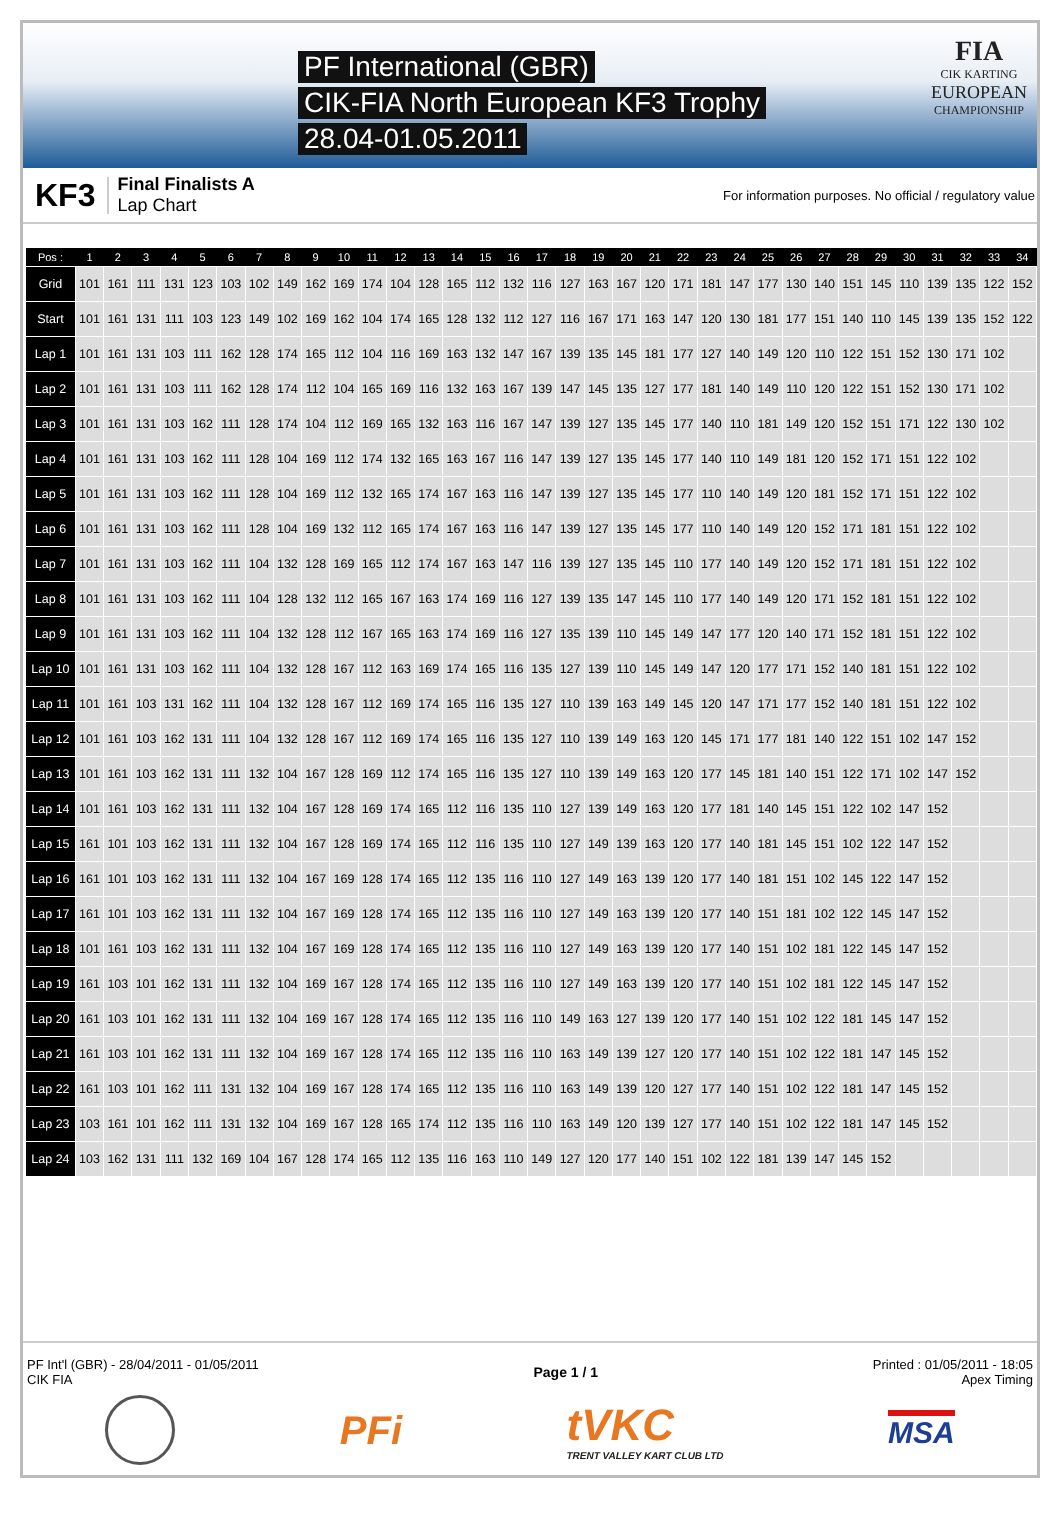PF International (GBR)
CIK-FIA North European KF3 Trophy
28.04-01.05.2011
FIA
CIK KARTING
EUROPEAN
CHAMPIONSHIP
KF3
Final Finalists A
Lap Chart
For information purposes. No official / regulatory value
| Pos : | 1 | 2 | 3 | 4 | 5 | 6 | 7 | 8 | 9 | 10 | 11 | 12 | 13 | 14 | 15 | 16 | 17 | 18 | 19 | 20 | 21 | 22 | 23 | 24 | 25 | 26 | 27 | 28 | 29 | 30 | 31 | 32 | 33 | 34 |
| --- | --- | --- | --- | --- | --- | --- | --- | --- | --- | --- | --- | --- | --- | --- | --- | --- | --- | --- | --- | --- | --- | --- | --- | --- | --- | --- | --- | --- | --- | --- | --- | --- | --- | --- |
| Grid | 101 | 161 | 111 | 131 | 123 | 103 | 102 | 149 | 162 | 169 | 174 | 104 | 128 | 165 | 112 | 132 | 116 | 127 | 163 | 167 | 120 | 171 | 181 | 147 | 177 | 130 | 140 | 151 | 145 | 110 | 139 | 135 | 122 | 152 |
| Start | 101 | 161 | 131 | 111 | 103 | 123 | 149 | 102 | 169 | 162 | 104 | 174 | 165 | 128 | 132 | 112 | 127 | 116 | 167 | 171 | 163 | 147 | 120 | 130 | 181 | 177 | 151 | 140 | 110 | 145 | 139 | 135 | 152 | 122 |
| Lap 1 | 101 | 161 | 131 | 103 | 111 | 162 | 128 | 174 | 165 | 112 | 104 | 116 | 169 | 163 | 132 | 147 | 167 | 139 | 135 | 145 | 181 | 177 | 127 | 140 | 149 | 120 | 110 | 122 | 151 | 152 | 130 | 171 | 102 | |
| Lap 2 | 101 | 161 | 131 | 103 | 111 | 162 | 128 | 174 | 112 | 104 | 165 | 169 | 116 | 132 | 163 | 167 | 139 | 147 | 145 | 135 | 127 | 177 | 181 | 140 | 149 | 110 | 120 | 122 | 151 | 152 | 130 | 171 | 102 | |
| Lap 3 | 101 | 161 | 131 | 103 | 162 | 111 | 128 | 174 | 104 | 112 | 169 | 165 | 132 | 163 | 116 | 167 | 147 | 139 | 127 | 135 | 145 | 177 | 140 | 110 | 181 | 149 | 120 | 152 | 151 | 171 | 122 | 130 | 102 | |
| Lap 4 | 101 | 161 | 131 | 103 | 162 | 111 | 128 | 104 | 169 | 112 | 174 | 132 | 165 | 163 | 167 | 116 | 147 | 139 | 127 | 135 | 145 | 177 | 140 | 110 | 149 | 181 | 120 | 152 | 171 | 151 | 122 | 102 | | |
| Lap 5 | 101 | 161 | 131 | 103 | 162 | 111 | 128 | 104 | 169 | 112 | 132 | 165 | 174 | 167 | 163 | 116 | 147 | 139 | 127 | 135 | 145 | 177 | 110 | 140 | 149 | 120 | 181 | 152 | 171 | 151 | 122 | 102 | | |
| Lap 6 | 101 | 161 | 131 | 103 | 162 | 111 | 128 | 104 | 169 | 132 | 112 | 165 | 174 | 167 | 163 | 116 | 147 | 139 | 127 | 135 | 145 | 177 | 110 | 140 | 149 | 120 | 152 | 171 | 181 | 151 | 122 | 102 | | |
| Lap 7 | 101 | 161 | 131 | 103 | 162 | 111 | 104 | 132 | 128 | 169 | 165 | 112 | 174 | 167 | 163 | 147 | 116 | 139 | 127 | 135 | 145 | 110 | 177 | 140 | 149 | 120 | 152 | 171 | 181 | 151 | 122 | 102 | | |
| Lap 8 | 101 | 161 | 131 | 103 | 162 | 111 | 104 | 128 | 132 | 112 | 165 | 167 | 163 | 174 | 169 | 116 | 127 | 139 | 135 | 147 | 145 | 110 | 177 | 140 | 149 | 120 | 171 | 152 | 181 | 151 | 122 | 102 | | |
| Lap 9 | 101 | 161 | 131 | 103 | 162 | 111 | 104 | 132 | 128 | 112 | 167 | 165 | 163 | 174 | 169 | 116 | 127 | 135 | 139 | 110 | 145 | 149 | 147 | 177 | 120 | 140 | 171 | 152 | 181 | 151 | 122 | 102 | | |
| Lap 10 | 101 | 161 | 131 | 103 | 162 | 111 | 104 | 132 | 128 | 167 | 112 | 163 | 169 | 174 | 165 | 116 | 135 | 127 | 139 | 110 | 145 | 149 | 147 | 120 | 177 | 171 | 152 | 140 | 181 | 151 | 122 | 102 | | |
| Lap 11 | 101 | 161 | 103 | 131 | 162 | 111 | 104 | 132 | 128 | 167 | 112 | 169 | 174 | 165 | 116 | 135 | 127 | 110 | 139 | 163 | 149 | 145 | 120 | 147 | 171 | 177 | 152 | 140 | 181 | 151 | 122 | 102 | | |
| Lap 12 | 101 | 161 | 103 | 162 | 131 | 111 | 104 | 132 | 128 | 167 | 112 | 169 | 174 | 165 | 116 | 135 | 127 | 110 | 139 | 149 | 163 | 120 | 145 | 171 | 177 | 181 | 140 | 122 | 151 | 102 | 147 | 152 | | |
| Lap 13 | 101 | 161 | 103 | 162 | 131 | 111 | 132 | 104 | 167 | 128 | 169 | 112 | 174 | 165 | 116 | 135 | 127 | 110 | 139 | 149 | 163 | 120 | 177 | 145 | 181 | 140 | 151 | 122 | 171 | 102 | 147 | 152 | | |
| Lap 14 | 101 | 161 | 103 | 162 | 131 | 111 | 132 | 104 | 167 | 128 | 169 | 174 | 165 | 112 | 116 | 135 | 110 | 127 | 139 | 149 | 163 | 120 | 177 | 181 | 140 | 145 | 151 | 122 | 102 | 147 | 152 | | | |
| Lap 15 | 161 | 101 | 103 | 162 | 131 | 111 | 132 | 104 | 167 | 128 | 169 | 174 | 165 | 112 | 116 | 135 | 110 | 127 | 149 | 139 | 163 | 120 | 177 | 140 | 181 | 145 | 151 | 102 | 122 | 147 | 152 | | | |
| Lap 16 | 161 | 101 | 103 | 162 | 131 | 111 | 132 | 104 | 167 | 169 | 128 | 174 | 165 | 112 | 135 | 116 | 110 | 127 | 149 | 163 | 139 | 120 | 177 | 140 | 181 | 151 | 102 | 145 | 122 | 147 | 152 | | | |
| Lap 17 | 161 | 101 | 103 | 162 | 131 | 111 | 132 | 104 | 167 | 169 | 128 | 174 | 165 | 112 | 135 | 116 | 110 | 127 | 149 | 163 | 139 | 120 | 177 | 140 | 151 | 181 | 102 | 122 | 145 | 147 | 152 | | | |
| Lap 18 | 101 | 161 | 103 | 162 | 131 | 111 | 132 | 104 | 167 | 169 | 128 | 174 | 165 | 112 | 135 | 116 | 110 | 127 | 149 | 163 | 139 | 120 | 177 | 140 | 151 | 102 | 181 | 122 | 145 | 147 | 152 | | | |
| Lap 19 | 161 | 103 | 101 | 162 | 131 | 111 | 132 | 104 | 169 | 167 | 128 | 174 | 165 | 112 | 135 | 116 | 110 | 127 | 149 | 163 | 139 | 120 | 177 | 140 | 151 | 102 | 181 | 122 | 145 | 147 | 152 | | | |
| Lap 20 | 161 | 103 | 101 | 162 | 131 | 111 | 132 | 104 | 169 | 167 | 128 | 174 | 165 | 112 | 135 | 116 | 110 | 149 | 163 | 127 | 139 | 120 | 177 | 140 | 151 | 102 | 122 | 181 | 145 | 147 | 152 | | | |
| Lap 21 | 161 | 103 | 101 | 162 | 131 | 111 | 132 | 104 | 169 | 167 | 128 | 174 | 165 | 112 | 135 | 116 | 110 | 163 | 149 | 139 | 127 | 120 | 177 | 140 | 151 | 102 | 122 | 181 | 147 | 145 | 152 | | | |
| Lap 22 | 161 | 103 | 101 | 162 | 111 | 131 | 132 | 104 | 169 | 167 | 128 | 174 | 165 | 112 | 135 | 116 | 110 | 163 | 149 | 139 | 120 | 127 | 177 | 140 | 151 | 102 | 122 | 181 | 147 | 145 | 152 | | | |
| Lap 23 | 103 | 161 | 101 | 162 | 111 | 131 | 132 | 104 | 169 | 167 | 128 | 165 | 174 | 112 | 135 | 116 | 110 | 163 | 149 | 120 | 139 | 127 | 177 | 140 | 151 | 102 | 122 | 181 | 147 | 145 | 152 | | | |
| Lap 24 | 103 | 162 | 131 | 111 | 132 | 169 | 104 | 167 | 128 | 174 | 165 | 112 | 135 | 116 | 163 | 110 | 149 | 127 | 120 | 177 | 140 | 151 | 102 | 122 | 181 | 139 | 147 | 145 | 152 | | | | | |
PF Int'l (GBR) - 28/04/2011 - 01/05/2011
CIK FIA
Page 1 / 1 Printed : 01/05/2011 - 18:05
Apex Timing
PFi
tVKC
TRENT VALLEY KART CLUB LTD
MSA